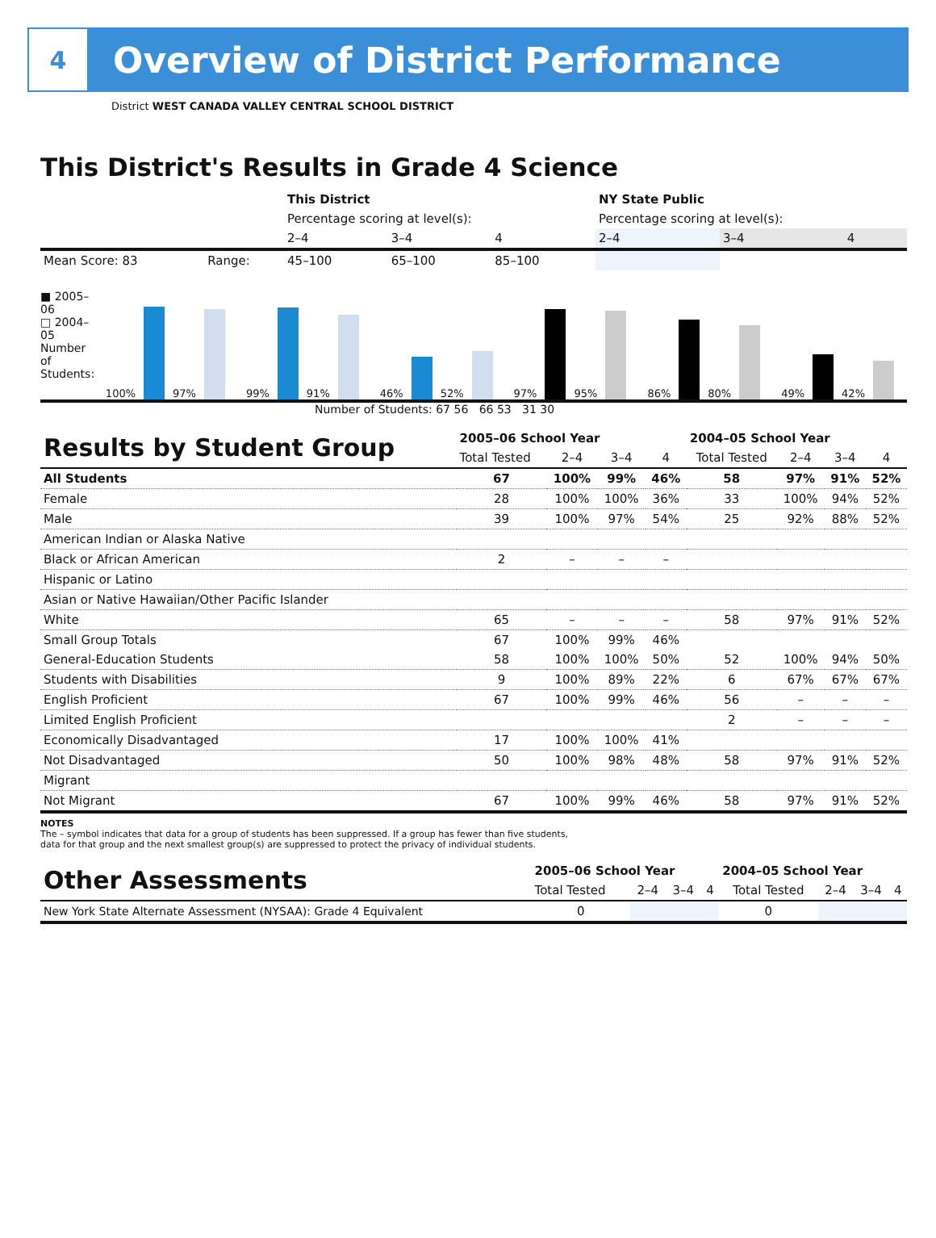4
Overview of District Performance
District WEST CANADA VALLEY CENTRAL SCHOOL DISTRICT
This District's Results in Grade 4 Science
| | | This District | | | NY State Public | | |
| | | Percentage scoring at level(s): | | | Percentage scoring at level(s): | | |
| | | 2–4 | 3–4 | 4 | 2–4 | 3–4 | 4 |
| Mean Score: 83 | Range: | 45–100 | 65–100 | 85–100 | | | |
■ 2005–06
□ 2004–05
Number of Students:
100% 97% 99% 91% 46% 52% 97% 95% 86% 80% 49% 42%
Number of Students: 67 56 66 53 31 30
| Results by Student Group | 2005–06 School Year | | | | 2004–05 School Year | | | |
| | Total Tested | 2–4 | 3–4 | 4 | Total Tested | 2–4 | 3–4 | 4 |
| All Students | 67 | 100% | 99% | 46% | 58 | 97% | 91% | 52% |
| Female | 28 | 100% | 100% | 36% | 33 | 100% | 94% | 52% |
| Male | 39 | 100% | 97% | 54% | 25 | 92% | 88% | 52% |
| American Indian or Alaska Native | | | | | | | | |
| Black or African American | 2 | – | – | – | | | | |
| Hispanic or Latino | | | | | | | | |
| Asian or Native Hawaiian/Other Pacific Islander | | | | | | | | |
| White | 65 | – | – | – | 58 | 97% | 91% | 52% |
| Small Group Totals | 67 | 100% | 99% | 46% | | | | |
| General-Education Students | 58 | 100% | 100% | 50% | 52 | 100% | 94% | 50% |
| Students with Disabilities | 9 | 100% | 89% | 22% | 6 | 67% | 67% | 67% |
| English Proficient | 67 | 100% | 99% | 46% | 56 | – | – | – |
| Limited English Proficient | | | | | 2 | – | – | – |
| Economically Disadvantaged | 17 | 100% | 100% | 41% | | | | |
| Not Disadvantaged | 50 | 100% | 98% | 48% | 58 | 97% | 91% | 52% |
| Migrant | | | | | | | | |
| Not Migrant | 67 | 100% | 99% | 46% | 58 | 97% | 91% | 52% |
NOTES
The – symbol indicates that data for a group of students has been suppressed. If a group has fewer than five students,
data for that group and the next smallest group(s) are suppressed to protect the privacy of individual students.
| Other Assessments | 2005–06 School Year | | | | 2004–05 School Year | | | |
| | Total Tested | 2–4 | 3–4 | 4 | Total Tested | 2–4 | 3–4 | 4 |
| New York State Alternate Assessment (NYSAA): Grade 4 Equivalent | 0 | | | | 0 | | | |